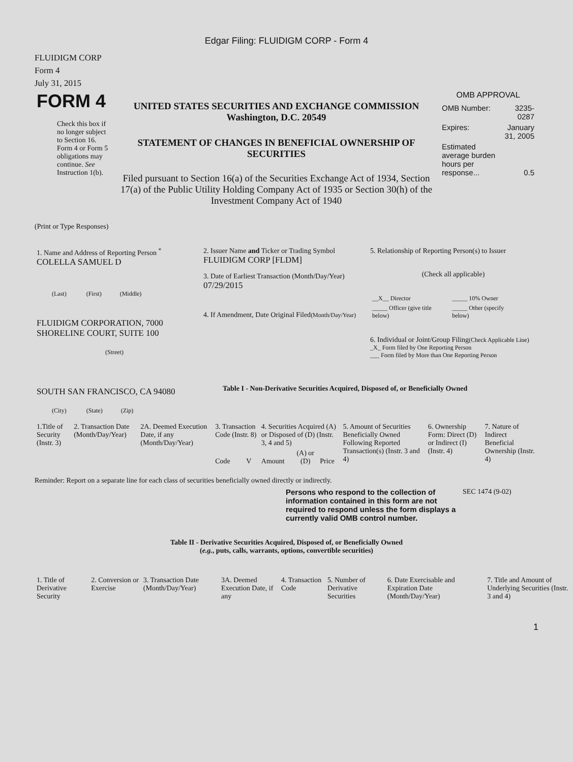Edgar Filing: FLUIDIGM CORP - Form 4
FLUIDIGM CORP
Form 4
July 31, 2015
| FORM 4 Check this box if no longer subject to Section 16. Form 4 or Form 5 obligations may continue. See Instruction 1(b). | UNITED STATES SECURITIES AND EXCHANGE COMMISSION Washington, D.C. 20549 STATEMENT OF CHANGES IN BENEFICIAL OWNERSHIP OF SECURITIES Filed pursuant to Section 16(a) of the Securities Exchange Act of 1934, Section 17(a) of the Public Utility Holding Company Act of 1935 or Section 30(h) of the Investment Company Act of 1940 | OMB APPROVAL / OMB Number: / 3235-0287 / / Expires: / January 31, 2005 / / Estimated average burden hours per response... / 0.5 / |
(Print or Type Responses)
| 1. Name and Address of Reporting Person <sup>*</sup> COLELLA SAMUEL D (Last) (First) (Middle) FLUIDIGM CORPORATION, 7000 SHORELINE COURT, SUITE 100 (Street) SOUTH SAN FRANCISCO, CA 94080 (City) (State) (Zip) | 2. Issuer Name and Ticker or Trading Symbol FLUIDIGM CORP [FLDM] 3. Date of Earliest Transaction (Month/Day/Year) 07/29/2015 4. If Amendment, Date Original Filed (Month/Day/Year) | 5. Relationship of Reporting Person(s) to Issuer (Check all applicable) / __X__ Director / _____ 10% Owner / / _____ Officer (give title below) / _____ Other (specify below) / 6. Individual or Joint/Group Filing (Check Applicable Line) _X_ Form filed by One Reporting Person ___ Form filed by More than One Reporting Person Table I - Non-Derivative Securities Acquired, Disposed of, or Beneficially Owned |
| 1.Title of Security (Instr. 3) | 2. Transaction Date (Month/Day/Year) | 2A. Deemed Execution Date, if any (Month/Day/Year) | 3. Transaction Code (Instr. 8) | | 4. Securities Acquired (A) or Disposed of (D) (Instr. 3, 4 and 5) | | | 5. Amount of Securities Beneficially Owned Following Reported Transaction(s) (Instr. 3 and 4) | 6. Ownership Form: Direct (D) or Indirect (I) (Instr. 4) | 7. Nature of Indirect Beneficial Ownership (Instr. 4) |
| | | | Code | V | Amount | (A) or (D) | Price | | | |
Reminder: Report on a separate line for each class of securities beneficially owned directly or indirectly.
| Persons who respond to the collection of information contained in this form are not required to respond unless the form displays a currently valid OMB control number. | SEC 1474 (9-02) |
Table II - Derivative Securities Acquired, Disposed of, or Beneficially Owned
(e.g., puts, calls, warrants, options, convertible securities)
| 1. Title of Derivative Security | 2. Conversion or Exercise | 3. Transaction Date (Month/Day/Year) | 3A. Deemed Execution Date, if any | 4. Transaction Code | 5. Number of Derivative Securities | 6. Date Exercisable and Expiration Date (Month/Day/Year) | 7. Title and Amount of Underlying Securities (Instr. 3 and 4) |
1